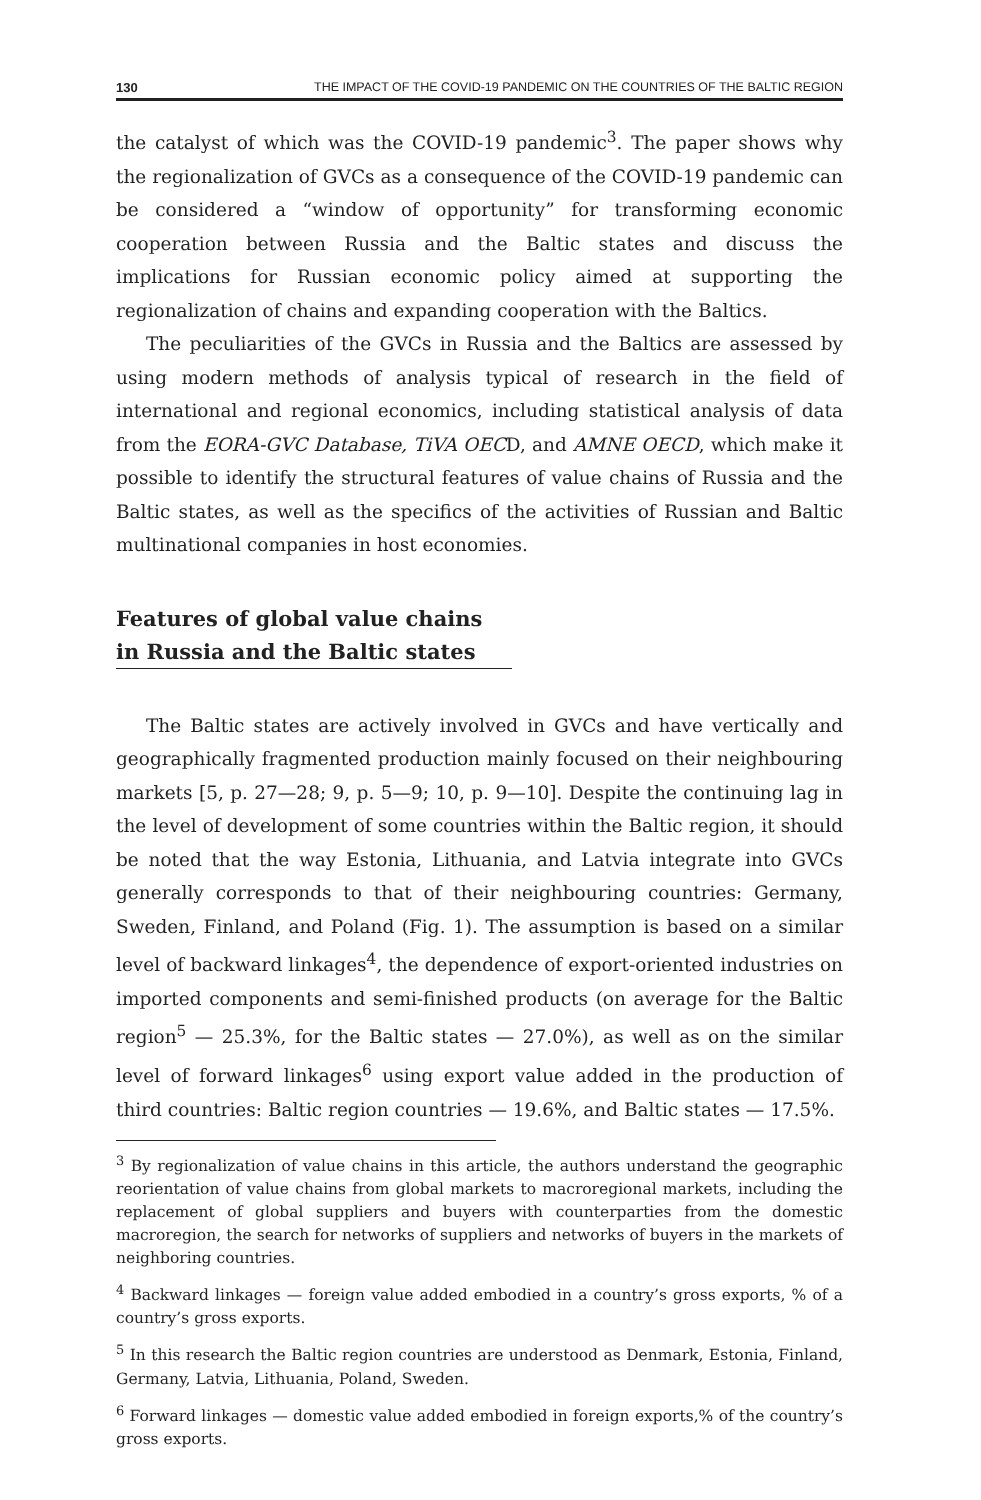130 THE IMPACT OF THE COVID-19 PANDEMIC ON THE COUNTRIES OF THE BALTIC REGION
the catalyst of which was the COVID-19 pandemic<sup>3</sup>. The paper shows why the regionalization of GVCs as a consequence of the COVID-19 pandemic can be considered a “window of opportunity” for transforming economic cooperation between Russia and the Baltic states and discuss the implications for Russian economic policy aimed at supporting the regionalization of chains and expanding cooperation with the Baltics.
The peculiarities of the GVCs in Russia and the Baltics are assessed by using modern methods of analysis typical of research in the field of international and regional economics, including statistical analysis of data from the EORA-GVC Database, TiVA OECD, and AMNE OECD, which make it possible to identify the structural features of value chains of Russia and the Baltic states, as well as the specifics of the activities of Russian and Baltic multinational companies in host economies.
Features of global value chains
in Russia and the Baltic states
The Baltic states are actively involved in GVCs and have vertically and geographically fragmented production mainly focused on their neighbouring markets [5, p. 27—28; 9, p. 5—9; 10, p. 9—10]. Despite the continuing lag in the level of development of some countries within the Baltic region, it should be noted that the way Estonia, Lithuania, and Latvia integrate into GVCs generally corresponds to that of their neighbouring countries: Germany, Sweden, Finland, and Poland (Fig. 1). The assumption is based on a similar level of backward linkages<sup>4</sup>, the dependence of export-oriented industries on imported components and semi-finished products (on average for the Baltic region<sup>5</sup> — 25.3%, for the Baltic states — 27.0%), as well as on the similar level of forward linkages<sup>6</sup> using export value added in the production of third countries: Baltic region countries — 19.6%, and Baltic states — 17.5%.
<sup>3</sup> By regionalization of value chains in this article, the authors understand the geographic reorientation of value chains from global markets to macroregional markets, including the replacement of global suppliers and buyers with counterparties from the domestic macroregion, the search for networks of suppliers and networks of buyers in the markets of neighboring countries.
<sup>4</sup> Backward linkages — foreign value added embodied in a country’s gross exports, % of a country’s gross exports.
<sup>5</sup> In this research the Baltic region countries are understood as Denmark, Estonia, Finland, Germany, Latvia, Lithuania, Poland, Sweden.
<sup>6</sup> Forward linkages — domestic value added embodied in foreign exports,% of the country’s gross exports.